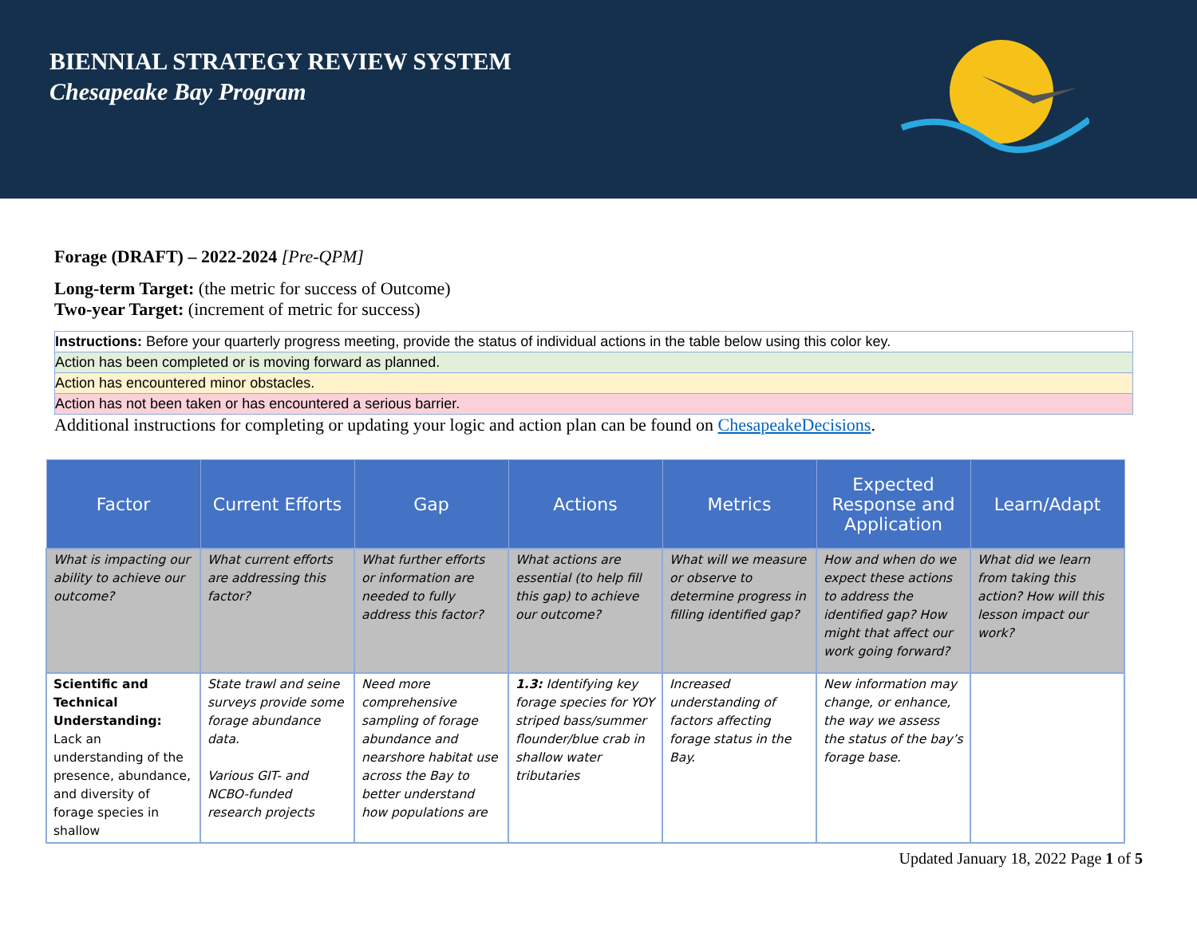BIENNIAL STRATEGY REVIEW SYSTEM
Chesapeake Bay Program
Forage (DRAFT) – 2022-2024 [Pre-QPM]
Long-term Target: (the metric for success of Outcome)
Two-year Target: (increment of metric for success)
| Instructions: Before your quarterly progress meeting, provide the status of individual actions in the table below using this color key. |
| Action has been completed or is moving forward as planned. |
| Action has encountered minor obstacles. |
| Action has not been taken or has encountered a serious barrier. |
Additional instructions for completing or updating your logic and action plan can be found on ChesapeakeDecisions.
| Factor | Current Efforts | Gap | Actions | Metrics | Expected Response and Application | Learn/Adapt |
| --- | --- | --- | --- | --- | --- | --- |
| What is impacting our ability to achieve our outcome? | What current efforts are addressing this factor? | What further efforts or information are needed to fully address this factor? | What actions are essential (to help fill this gap) to achieve our outcome? | What will we measure or observe to determine progress in filling identified gap? | How and when do we expect these actions to address the identified gap? How might that affect our work going forward? | What did we learn from taking this action? How will this lesson impact our work? |
| Scientific and Technical Understanding: Lack an understanding of the presence, abundance, and diversity of forage species in shallow | State trawl and seine surveys provide some forage abundance data. Various GIT- and NCBO-funded research projects | Need more comprehensive sampling of forage abundance and nearshore habitat use across the Bay to better understand how populations are | 1.3: Identifying key forage species for YOY striped bass/summer flounder/blue crab in shallow water tributaries | Increased understanding of factors affecting forage status in the Bay. | New information may change, or enhance, the way we assess the status of the bay’s forage base. | |
Updated January 18, 2022 Page 1 of 5